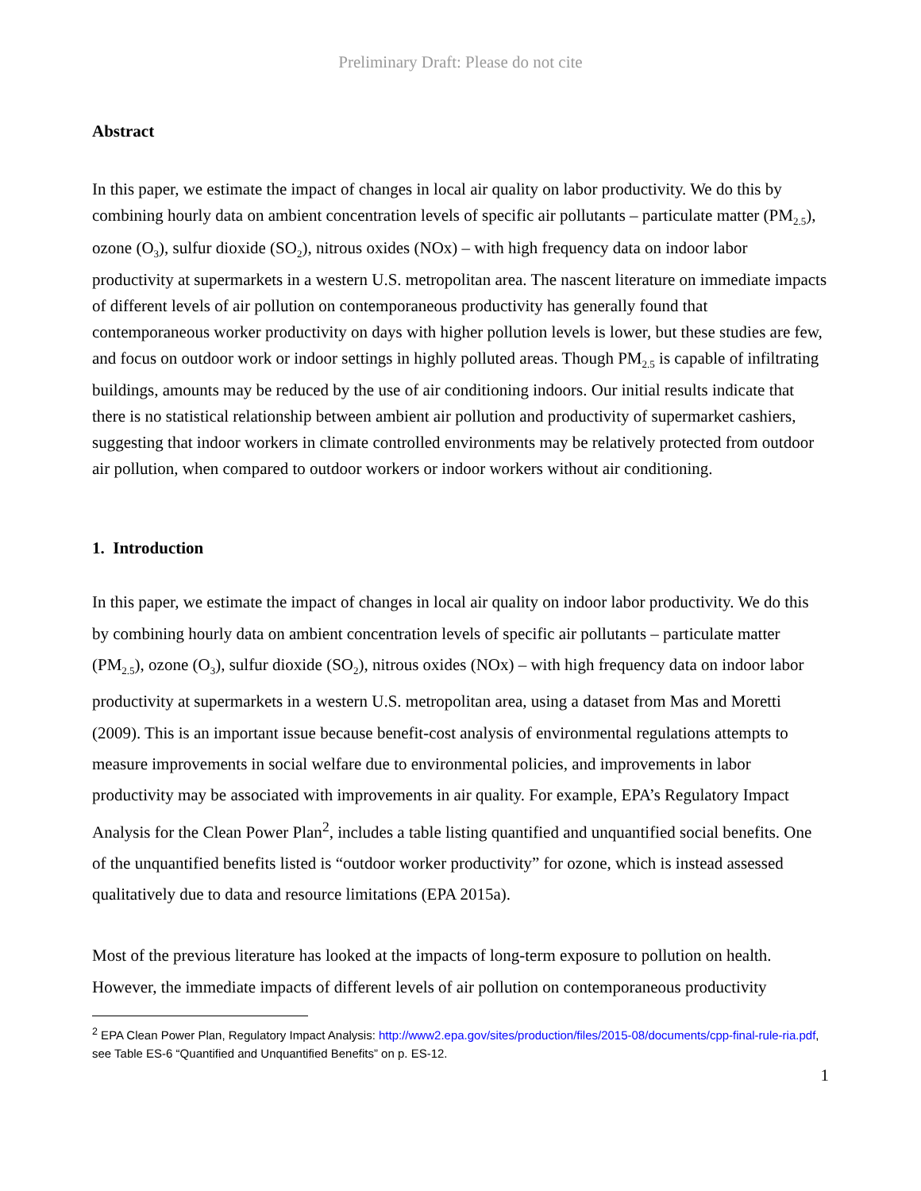Preliminary Draft: Please do not cite
Abstract
In this paper, we estimate the impact of changes in local air quality on labor productivity. We do this by combining hourly data on ambient concentration levels of specific air pollutants – particulate matter (PM<sub>2.5</sub>), ozone (O<sub>3</sub>), sulfur dioxide (SO<sub>2</sub>), nitrous oxides (NOx) – with high frequency data on indoor labor productivity at supermarkets in a western U.S. metropolitan area. The nascent literature on immediate impacts of different levels of air pollution on contemporaneous productivity has generally found that contemporaneous worker productivity on days with higher pollution levels is lower, but these studies are few, and focus on outdoor work or indoor settings in highly polluted areas. Though PM<sub>2.5</sub> is capable of infiltrating buildings, amounts may be reduced by the use of air conditioning indoors. Our initial results indicate that there is no statistical relationship between ambient air pollution and productivity of supermarket cashiers, suggesting that indoor workers in climate controlled environments may be relatively protected from outdoor air pollution, when compared to outdoor workers or indoor workers without air conditioning.
1. Introduction
In this paper, we estimate the impact of changes in local air quality on indoor labor productivity. We do this by combining hourly data on ambient concentration levels of specific air pollutants – particulate matter (PM<sub>2.5</sub>), ozone (O<sub>3</sub>), sulfur dioxide (SO<sub>2</sub>), nitrous oxides (NOx) – with high frequency data on indoor labor productivity at supermarkets in a western U.S. metropolitan area, using a dataset from Mas and Moretti (2009). This is an important issue because benefit-cost analysis of environmental regulations attempts to measure improvements in social welfare due to environmental policies, and improvements in labor productivity may be associated with improvements in air quality. For example, EPA’s Regulatory Impact Analysis for the Clean Power Plan<sup>2</sup>, includes a table listing quantified and unquantified social benefits. One of the unquantified benefits listed is “outdoor worker productivity” for ozone, which is instead assessed qualitatively due to data and resource limitations (EPA 2015a).
Most of the previous literature has looked at the impacts of long-term exposure to pollution on health. However, the immediate impacts of different levels of air pollution on contemporaneous productivity
<sup>2</sup> EPA Clean Power Plan, Regulatory Impact Analysis: http://www2.epa.gov/sites/production/files/2015-08/documents/cpp-final-rule-ria.pdf, see Table ES-6 “Quantified and Unquantified Benefits” on p. ES-12.
1